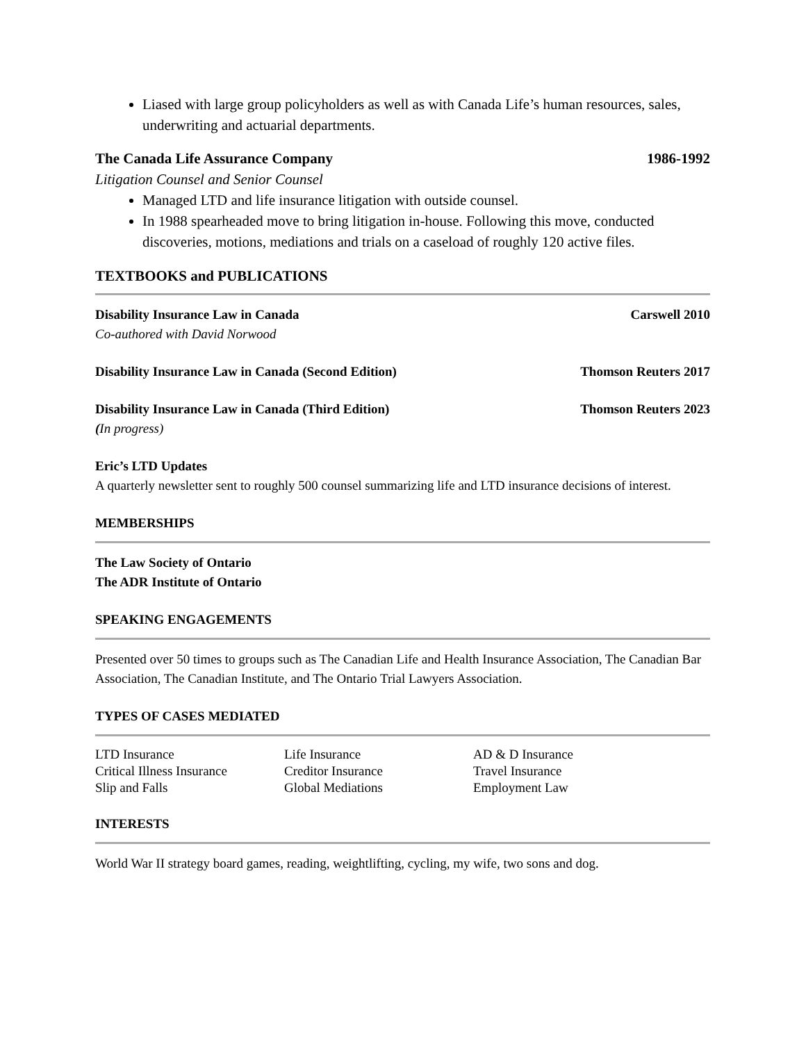Liased with large group policyholders as well as with Canada Life’s human resources, sales, underwriting and actuarial departments.
The Canada Life Assurance Company 1986-1992
Litigation Counsel and Senior Counsel
Managed LTD and life insurance litigation with outside counsel.
In 1988 spearheaded move to bring litigation in-house. Following this move, conducted discoveries, motions, mediations and trials on a caseload of roughly 120 active files.
TEXTBOOKS and PUBLICATIONS
Disability Insurance Law in Canada Carswell 2010
Co-authored with David Norwood
Disability Insurance Law in Canada (Second Edition) Thomson Reuters 2017
Disability Insurance Law in Canada (Third Edition) Thomson Reuters 2023
(In progress)
Eric’s LTD Updates
A quarterly newsletter sent to roughly 500 counsel summarizing life and LTD insurance decisions of interest.
MEMBERSHIPS
The Law Society of Ontario
The ADR Institute of Ontario
SPEAKING ENGAGEMENTS
Presented over 50 times to groups such as The Canadian Life and Health Insurance Association, The Canadian Bar Association, The Canadian Institute, and The Ontario Trial Lawyers Association.
TYPES OF CASES MEDIATED
| LTD Insurance | Life Insurance | AD & D Insurance |
| Critical Illness Insurance | Creditor Insurance | Travel Insurance |
| Slip and Falls | Global Mediations | Employment Law |
INTERESTS
World War II strategy board games, reading, weightlifting, cycling, my wife, two sons and dog.